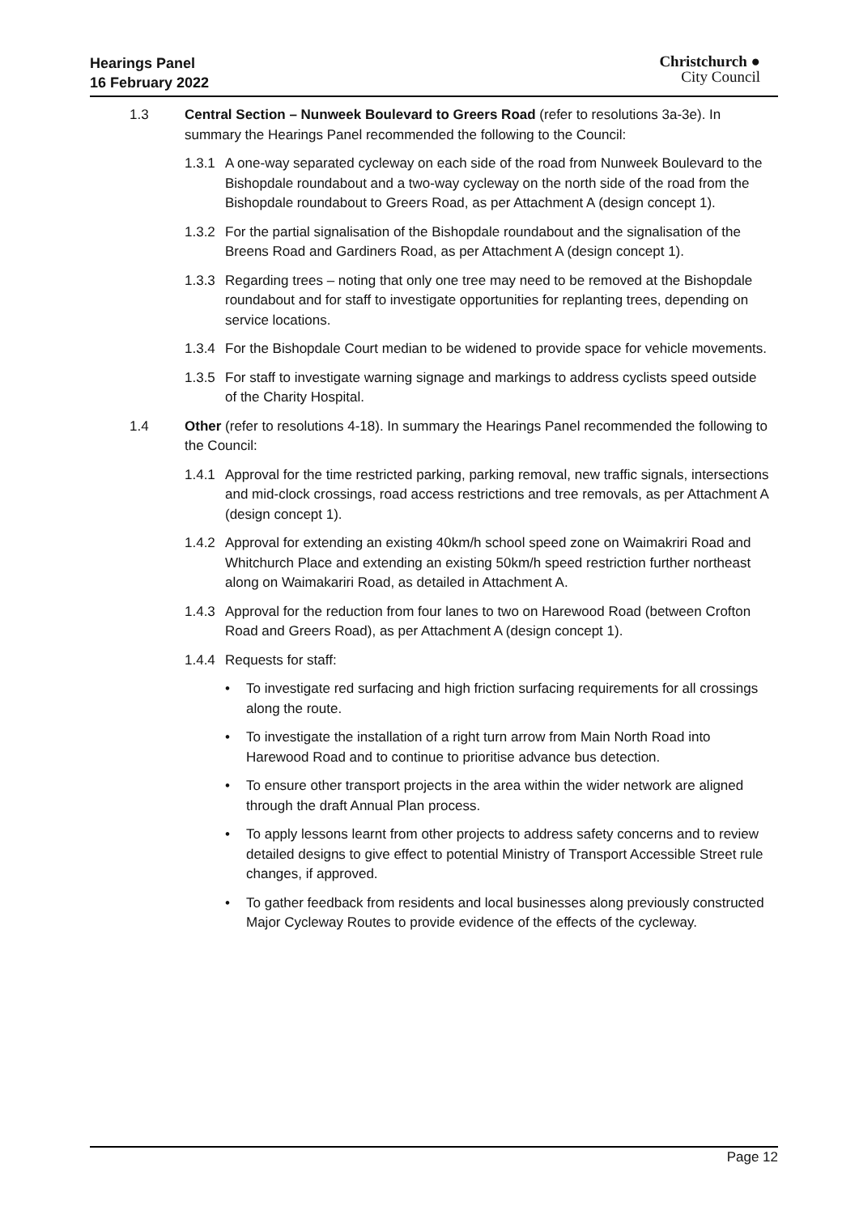Hearings Panel
16 February 2022
Christchurch ●
City Council
1.3 Central Section – Nunweek Boulevard to Greers Road (refer to resolutions 3a-3e). In summary the Hearings Panel recommended the following to the Council:
1.3.1
A one-way separated cycleway on each side of the road from Nunweek Boulevard to the Bishopdale roundabout and a two-way cycleway on the north side of the road from the Bishopdale roundabout to Greers Road, as per Attachment A (design concept 1).
1.3.2
For the partial signalisation of the Bishopdale roundabout and the signalisation of the Breens Road and Gardiners Road, as per Attachment A (design concept 1).
1.3.3
Regarding trees – noting that only one tree may need to be removed at the Bishopdale roundabout and for staff to investigate opportunities for replanting trees, depending on service locations.
1.3.4
For the Bishopdale Court median to be widened to provide space for vehicle movements.
1.3.5
For staff to investigate warning signage and markings to address cyclists speed outside of the Charity Hospital.
1.4 Other (refer to resolutions 4-18). In summary the Hearings Panel recommended the following to the Council:
1.4.1
Approval for the time restricted parking, parking removal, new traffic signals, intersections and mid-clock crossings, road access restrictions and tree removals, as per Attachment A (design concept 1).
1.4.2
Approval for extending an existing 40km/h school speed zone on Waimakriri Road and Whitchurch Place and extending an existing 50km/h speed restriction further northeast along on Waimakariri Road, as detailed in Attachment A.
1.4.3
Approval for the reduction from four lanes to two on Harewood Road (between Crofton Road and Greers Road), as per Attachment A (design concept 1).
1.4.4
Requests for staff:
• To investigate red surfacing and high friction surfacing requirements for all crossings along the route.
• To investigate the installation of a right turn arrow from Main North Road into Harewood Road and to continue to prioritise advance bus detection.
• To ensure other transport projects in the area within the wider network are aligned through the draft Annual Plan process.
• To apply lessons learnt from other projects to address safety concerns and to review detailed designs to give effect to potential Ministry of Transport Accessible Street rule changes, if approved.
• To gather feedback from residents and local businesses along previously constructed Major Cycleway Routes to provide evidence of the effects of the cycleway.
Page 12